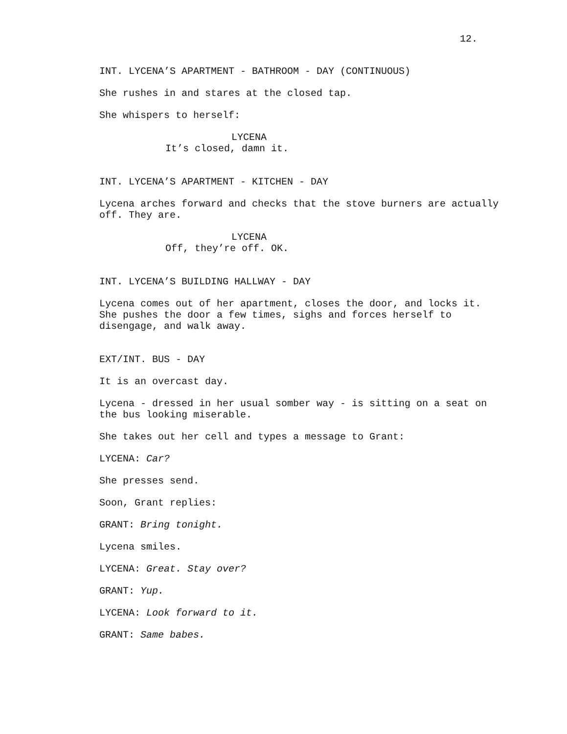12.
INT. LYCENA’S APARTMENT - BATHROOM - DAY (CONTINUOUS)
She rushes in and stares at the closed tap.
She whispers to herself:
LYCENA
It’s closed, damn it.
INT. LYCENA’S APARTMENT - KITCHEN - DAY
Lycena arches forward and checks that the stove burners are actually off. They are.
LYCENA
Off, they’re off. OK.
INT. LYCENA’S BUILDING HALLWAY - DAY
Lycena comes out of her apartment, closes the door, and locks it. She pushes the door a few times, sighs and forces herself to disengage, and walk away.
EXT/INT. BUS - DAY
It is an overcast day.
Lycena - dressed in her usual somber way - is sitting on a seat on the bus looking miserable.
She takes out her cell and types a message to Grant:
LYCENA: Car?
She presses send.
Soon, Grant replies:
GRANT: Bring tonight.
Lycena smiles.
LYCENA: Great. Stay over?
GRANT: Yup.
LYCENA: Look forward to it.
GRANT: Same babes.